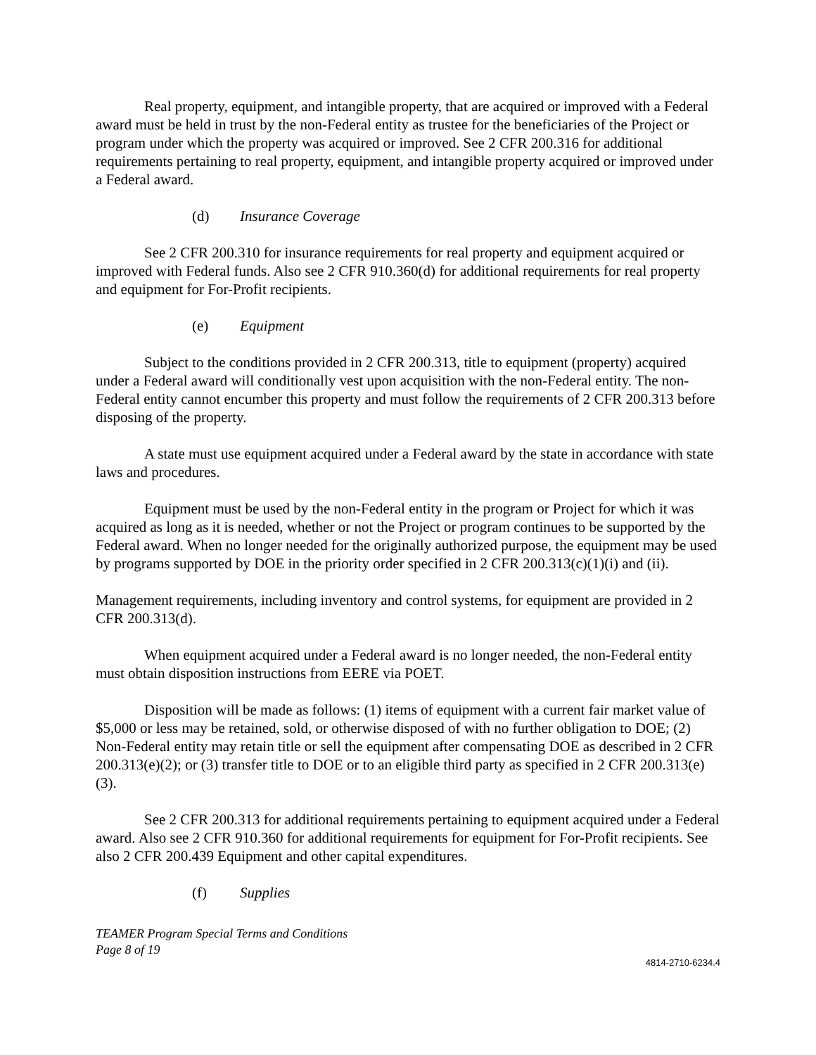Real property, equipment, and intangible property, that are acquired or improved with a Federal award must be held in trust by the non-Federal entity as trustee for the beneficiaries of the Project or program under which the property was acquired or improved. See 2 CFR 200.316 for additional requirements pertaining to real property, equipment, and intangible property acquired or improved under a Federal award.
(d) Insurance Coverage
See 2 CFR 200.310 for insurance requirements for real property and equipment acquired or improved with Federal funds. Also see 2 CFR 910.360(d) for additional requirements for real property and equipment for For-Profit recipients.
(e) Equipment
Subject to the conditions provided in 2 CFR 200.313, title to equipment (property) acquired under a Federal award will conditionally vest upon acquisition with the non-Federal entity. The non-Federal entity cannot encumber this property and must follow the requirements of 2 CFR 200.313 before disposing of the property.
A state must use equipment acquired under a Federal award by the state in accordance with state laws and procedures.
Equipment must be used by the non-Federal entity in the program or Project for which it was acquired as long as it is needed, whether or not the Project or program continues to be supported by the Federal award. When no longer needed for the originally authorized purpose, the equipment may be used by programs supported by DOE in the priority order specified in 2 CFR 200.313(c)(1)(i) and (ii).
Management requirements, including inventory and control systems, for equipment are provided in 2 CFR 200.313(d).
When equipment acquired under a Federal award is no longer needed, the non-Federal entity must obtain disposition instructions from EERE via POET.
Disposition will be made as follows: (1) items of equipment with a current fair market value of $5,000 or less may be retained, sold, or otherwise disposed of with no further obligation to DOE; (2) Non-Federal entity may retain title or sell the equipment after compensating DOE as described in 2 CFR 200.313(e)(2); or (3) transfer title to DOE or to an eligible third party as specified in 2 CFR 200.313(e)(3).
See 2 CFR 200.313 for additional requirements pertaining to equipment acquired under a Federal award. Also see 2 CFR 910.360 for additional requirements for equipment for For-Profit recipients. See also 2 CFR 200.439 Equipment and other capital expenditures.
(f) Supplies
TEAMER Program Special Terms and Conditions
Page 8 of 19
4814-2710-6234.4